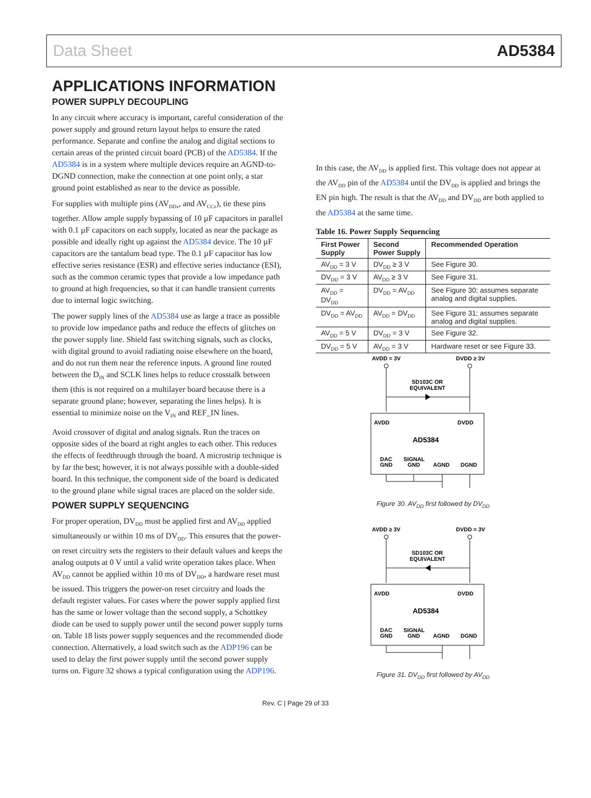Data Sheet AD5384
APPLICATIONS INFORMATION
POWER SUPPLY DECOUPLING
In any circuit where accuracy is important, careful consideration of the power supply and ground return layout helps to ensure the rated performance. Separate and confine the analog and digital sections to certain areas of the printed circuit board (PCB) of the AD5384. If the AD5384 is in a system where multiple devices require an AGND-to-DGND connection, make the connection at one point only, a star ground point established as near to the device as possible.
For supplies with multiple pins (AV<sub>DDx</sub>, and AV<sub>CCx</sub>), tie these pins together. Allow ample supply bypassing of 10 µF capacitors in parallel with 0.1 µF capacitors on each supply, located as near the package as possible and ideally right up against the AD5384 device. The 10 µF capacitors are the tantalum bead type. The 0.1 µF capacitor has low effective series resistance (ESR) and effective series inductance (ESI), such as the common ceramic types that provide a low impedance path to ground at high frequencies, so that it can handle transient currents due to internal logic switching.
The power supply lines of the AD5384 use as large a trace as possible to provide low impedance paths and reduce the effects of glitches on the power supply line. Shield fast switching signals, such as clocks, with digital ground to avoid radiating noise elsewhere on the board, and do not run them near the reference inputs. A ground line routed between the D<sub>IN</sub> and SCLK lines helps to reduce crosstalk between them (this is not required on a multilayer board because there is a separate ground plane; however, separating the lines helps). It is essential to minimize noise on the V<sub>IN</sub> and REF_IN lines.
Avoid crossover of digital and analog signals. Run the traces on opposite sides of the board at right angles to each other. This reduces the effects of feedthrough through the board. A microstrip technique is by far the best; however, it is not always possible with a double-sided board. In this technique, the component side of the board is dedicated to the ground plane while signal traces are placed on the solder side.
POWER SUPPLY SEQUENCING
For proper operation, DV<sub>DD</sub> must be applied first and AV<sub>DD</sub> applied simultaneously or within 10 ms of DV<sub>DD</sub>. This ensures that the power-on reset circuitry sets the registers to their default values and keeps the analog outputs at 0 V until a valid write operation takes place. When AV<sub>DD</sub> cannot be applied within 10 ms of DV<sub>DD</sub>, a hardware reset must be issued. This triggers the power-on reset circuitry and loads the default register values. For cases where the power supply applied first has the same or lower voltage than the second supply, a Schottkey diode can be used to supply power until the second power supply turns on. Table 18 lists power supply sequences and the recommended diode connection. Alternatively, a load switch such as the ADP196 can be used to delay the first power supply until the second power supply turns on. Figure 32 shows a typical configuration using the ADP196.
In this case, the AV<sub>DD</sub> is applied first. This voltage does not appear at the AV<sub>DD</sub> pin of the AD5384 until the DV<sub>DD</sub> is applied and brings the EN pin high. The result is that the AV<sub>DD</sub> and DV<sub>DD</sub> are both applied to the AD5384 at the same time.
Table 16. Power Supply Sequencing
| First Power Supply | Second Power Supply | Recommended Operation |
| --- | --- | --- |
| AV<sub>DD</sub> = 3 V | DV<sub>DD</sub> ≥ 3 V | See Figure 30. |
| DV<sub>DD</sub> = 3 V | AV<sub>DD</sub> ≥ 3 V | See Figure 31. |
| AV<sub>DD</sub> = DV<sub>DD</sub> | DV<sub>DD</sub> = AV<sub>DD</sub> | See Figure 30; assumes separate analog and digital supplies. |
| DV<sub>DD</sub> = AV<sub>DD</sub> | AV<sub>DD</sub> = DV<sub>DD</sub> | See Figure 31; assumes separate analog and digital supplies. |
| AV<sub>DD</sub> = 5 V | DV<sub>DD</sub> = 3 V | See Figure 32. |
| DV<sub>DD</sub> = 5 V | AV<sub>DD</sub> = 3 V | Hardware reset or see Figure 33. |
AVDD = 3V
DVDD ≥ 3V
SD103C OR
EQUIVALENT
AVDD
DVDD
AD5384
DAC
GND
SIGNAL
GND
AGND
DGND
Figure 30. AV<sub>DD</sub> first followed by DV<sub>DD</sub>
AVDD ≥ 3V
DVDD = 3V
SD103C OR
EQUIVALENT
AVDD
DVDD
AD5384
DAC
GND
SIGNAL
GND
AGND
DGND
Figure 31. DV<sub>DD</sub> first followed by AV<sub>DD</sub>
Rev. C | Page 29 of 33